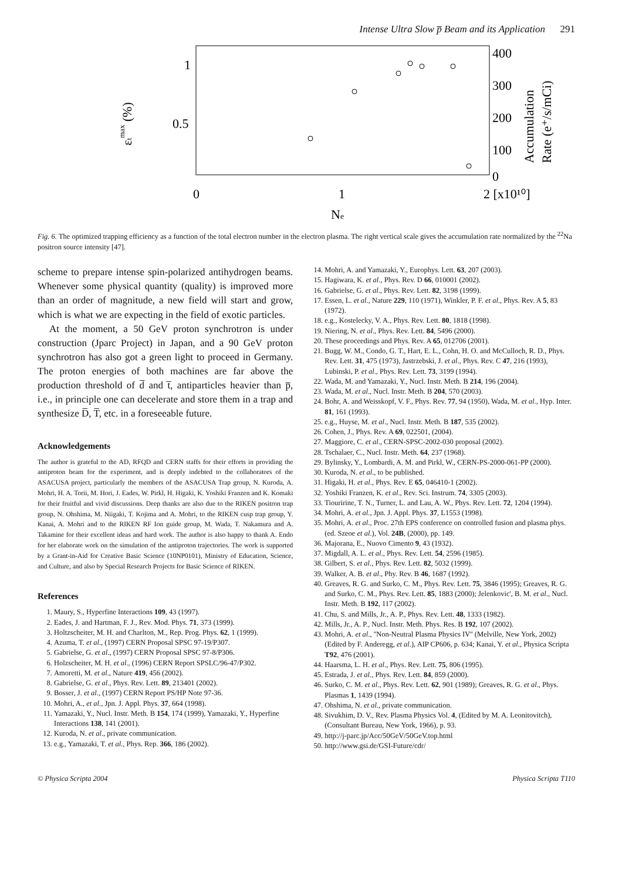Intense Ultra Slow p̅ Beam and its Application 291
1
0.5
εtmax (%)
400
300
200
100
0
Accumulation
Rate (e⁺/s/mCi)
0
1
2 [x10¹⁰]
Ne
Fig. 6. The optimized trapping efficiency as a function of the total electron number in the electron plasma. The right vertical scale gives the accumulation rate normalized by the <sup>22</sup>Na positron source intensity [47].
scheme to prepare intense spin-polarized antihydrogen beams. Whenever some physical quantity (quality) is improved more than an order of magnitude, a new field will start and grow, which is what we are expecting in the field of exotic particles.
At the moment, a 50 GeV proton synchrotron is under construction (Jparc Project) in Japan, and a 90 GeV proton synchrotron has also got a green light to proceed in Germany. The proton energies of both machines are far above the production threshold of d̅ and t̅, antiparticles heavier than p̅, i.e., in principle one can decelerate and store them in a trap and synthesize D̅, T̅, etc. in a foreseeable future.
Acknowledgements
The author is grateful to the AD, RFQD and CERN staffs for their efforts in providing the antiproton beam for the experiment, and is deeply indebted to the collaborators of the ASACUSA project, particularly the members of the ASACUSA Trap group, N. Kuroda, A. Mohri, H. A. Torii, M. Hori, J. Eades, W. Pirkl, H. Higaki, K. Yoshiki Franzen and K. Komaki for their fruitful and vivid discussions. Deep thanks are also due to the RIKEN positron trap group, N. Ohshima, M. Niigaki, T. Kojima and A. Mohri, to the RIKEN cusp trap group, Y. Kanai, A. Mohri and to the RIKEN RF Ion guide group, M. Wada, T. Nakamura and A. Takamine for their excellent ideas and hard work. The author is also happy to thank A. Endo for her elaborate work on the simulation of the antiproton trajectories. The work is supported by a Grant-in-Aid for Creative Basic Science (10NP0101), Ministry of Education, Science, and Culture, and also by Special Research Projects for Basic Science of RIKEN.
References
1. Maury, S., Hyperfine Interactions 109, 43 (1997).
2. Eades, J. and Hartman, F. J., Rev. Mod. Phys. 71, 373 (1999).
3. Holtzscheiter, M. H. and Charlton, M., Rep. Prog. Phys. 62, 1 (1999).
4. Azuma, T. et al., (1997) CERN Proposal SPSC 97-19/P307.
5. Gabrielse, G. et al., (1997) CERN Proposal SPSC 97-8/P306.
6. Holzscheiter, M. H. et al., (1996) CERN Report SPSLC/96-47/P302.
7. Amoretti, M. et al., Nature 419, 456 (2002).
8. Gabrielse, G. et al., Phys. Rev. Lett. 89, 213401 (2002).
9. Bosser, J. et al., (1997) CERN Report PS/HP Note 97-36.
10. Mohri, A., et al., Jpn. J. Appl. Phys. 37, 664 (1998).
11. Yamazaki, Y., Nucl. Instr. Meth. B 154, 174 (1999), Yamazaki, Y., Hyperfine Interactions 138, 141 (2001).
12. Kuroda, N. et al., private communication.
13. e.g., Yamazaki, T. et al., Phys. Rep. 366, 186 (2002).
14. Mohri, A. and Yamazaki, Y., Europhys. Lett. 63, 207 (2003).
15. Hagiwara, K. et al., Phys. Rev. D 66, 010001 (2002).
16. Gabrielse, G. et al., Phys. Rev. Lett. 82, 3198 (1999).
17. Essen, L. et al., Nature 229, 110 (1971), Winkler, P. F. et al., Phys. Rev. A 5, 83 (1972).
18. e.g., Kostelecky, V. A., Phys. Rev. Lett. 80, 1818 (1998).
19. Niering, N. et al., Phys. Rev. Lett. 84, 5496 (2000).
20. These proceedings and Phys. Rev. A 65, 012706 (2001).
21. Bugg, W. M., Condo, G. T., Hart, E. L., Cohn, H. O. and McCulloch, R. D., Phys. Rev. Lett. 31, 475 (1973), Jastrzebski, J. et al., Phys. Rev. C 47, 216 (1993), Lubinski, P. et al., Phys. Rev. Lett. 73, 3199 (1994).
22. Wada, M. and Yamazaki, Y., Nucl. Instr. Meth. B 214, 196 (2004).
23. Wada, M. et al., Nucl. Instr. Meth. B 204, 570 (2003).
24. Bohr, A. and Weisskopf, V. F., Phys. Rev. 77, 94 (1950), Wada, M. et al., Hyp. Inter. 81, 161 (1993).
25. e.g., Huyse, M. et al., Nucl. Instr. Meth. B 187, 535 (2002).
26. Cohen, J., Phys. Rev. A 69, 022501, (2004).
27. Maggiore, C. et al., CERN-SPSC-2002-030 proposal (2002).
28. Tschalaer, C., Nucl. Instr. Meth. 64, 237 (1968).
29. Bylinsky, Y., Lombardi, A. M. and Pirkl, W., CERN-PS-2000-061-PP (2000).
30. Kuroda, N. et al., to be published.
31. Higaki, H. et al., Phys. Rev. E 65, 046410-1 (2002).
32. Yoshiki Franzen, K. et al., Rev. Sci. Instrum. 74, 3305 (2003).
33. Tiouririne, T. N., Turner, L. and Lau, A. W., Phys. Rev. Lett. 72, 1204 (1994).
34. Mohri, A. et al., Jpn. J. Appl. Phys. 37, L1553 (1998).
35. Mohri, A. et al., Proc. 27th EPS conference on controlled fusion and plasma phys. (ed. Szeoe et al.), Vol. 24B, (2000), pp. 149.
36. Majorana, E., Nuovo Cimento 9, 43 (1932).
37. Migdall, A. L. et al., Phys. Rev. Lett. 54, 2596 (1985).
38. Gilbert, S. et al., Phys. Rev. Lett. 82, 5032 (1999).
39. Walker, A. B. et al., Phy. Rev. B 46, 1687 (1992).
40. Greaves, R. G. and Surko, C. M., Phys. Rev. Lett. 75, 3846 (1995); Greaves, R. G. and Surko, C. M., Phys. Rev. Lett. 85, 1883 (2000); Jelenkovic', B. M. et al., Nucl. Instr. Meth. B 192, 117 (2002).
41. Chu, S. and Mills, Jr., A. P., Phys. Rev. Lett. 48, 1333 (1982).
42. Mills, Jr., A. P., Nucl. Instr. Meth. Phys. Res. B 192, 107 (2002).
43. Mohri, A. et al., ''Non-Neutral Plasma Physics IV'' (Melville, New York, 2002) (Edited by F. Anderegg, et al.), AIP CP606, p. 634; Kanai, Y. et al., Physica Scripta T92, 476 (2001).
44. Haarsma, L. H. et al., Phys. Rev. Lett. 75, 806 (1995).
45. Estrada, J. et al., Phys. Rev. Lett. 84, 859 (2000).
46. Surko, C. M. et al., Phys. Rev. Lett. 62, 901 (1989); Greaves, R. G. et al., Phys. Plasmas 1, 1439 (1994).
47. Ohshima, N. et al., private communication.
48. Sivukhim, D. V., Rev. Plasma Physics Vol. 4, (Edited by M. A. Leonitovitch), (Consultant Bureau, New York, 1966), p. 93.
49. http://j-parc.jp/Acc/50GeV/50GeV.top.html
50. http://www.gsi.de/GSI-Future/cdr/
© Physica Scripta 2004 Physica Scripta T110